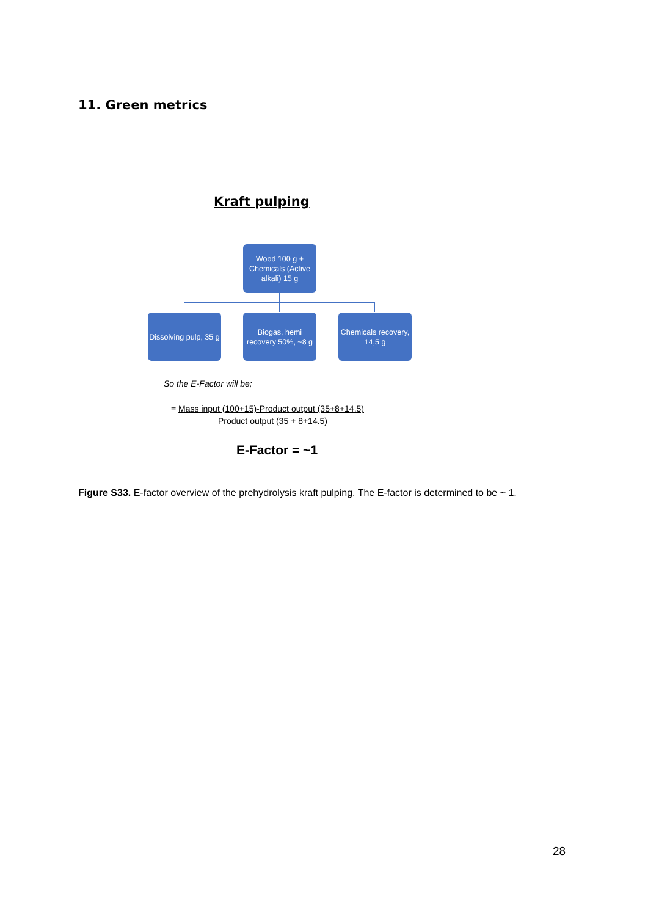11. Green metrics
Kraft pulping
Wood 100 g + Chemicals (Active alkali) 15 g
Dissolving pulp, 35 g
Biogas, hemi recovery 50%, ~8 g
Chemicals recovery, 14,5 g
So the E-Factor will be;
= Mass input (100+15)-Product output (35+8+14.5)
Product output (35 + 8+14.5)
E-Factor = ~1
Figure S33. E-factor overview of the prehydrolysis kraft pulping. The E-factor is determined to be ~ 1.
28